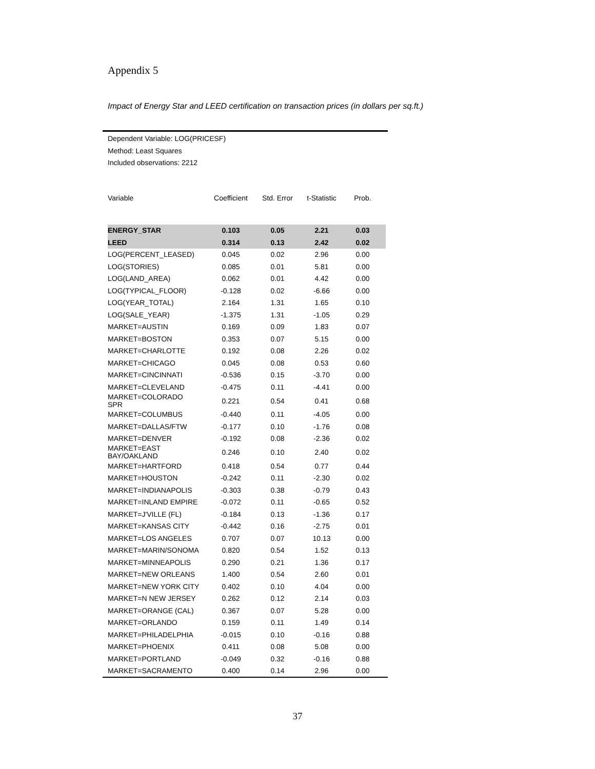Appendix 5
Impact of Energy Star and LEED certification on transaction prices (in dollars per sq.ft.)
Dependent Variable: LOG(PRICESF)
Method: Least Squares
Included observations: 2212
| Variable | Coefficient | Std. Error | t-Statistic | Prob. |
| --- | --- | --- | --- | --- |
| ENERGY_STAR | 0.103 | 0.05 | 2.21 | 0.03 |
| LEED | 0.314 | 0.13 | 2.42 | 0.02 |
| LOG(PERCENT_LEASED) | 0.045 | 0.02 | 2.96 | 0.00 |
| LOG(STORIES) | 0.085 | 0.01 | 5.81 | 0.00 |
| LOG(LAND_AREA) | 0.062 | 0.01 | 4.42 | 0.00 |
| LOG(TYPICAL_FLOOR) | -0.128 | 0.02 | -6.66 | 0.00 |
| LOG(YEAR_TOTAL) | 2.164 | 1.31 | 1.65 | 0.10 |
| LOG(SALE_YEAR) | -1.375 | 1.31 | -1.05 | 0.29 |
| MARKET=AUSTIN | 0.169 | 0.09 | 1.83 | 0.07 |
| MARKET=BOSTON | 0.353 | 0.07 | 5.15 | 0.00 |
| MARKET=CHARLOTTE | 0.192 | 0.08 | 2.26 | 0.02 |
| MARKET=CHICAGO | 0.045 | 0.08 | 0.53 | 0.60 |
| MARKET=CINCINNATI | -0.536 | 0.15 | -3.70 | 0.00 |
| MARKET=CLEVELAND | -0.475 | 0.11 | -4.41 | 0.00 |
| MARKET=COLORADO SPR | 0.221 | 0.54 | 0.41 | 0.68 |
| MARKET=COLUMBUS | -0.440 | 0.11 | -4.05 | 0.00 |
| MARKET=DALLAS/FTW | -0.177 | 0.10 | -1.76 | 0.08 |
| MARKET=DENVER | -0.192 | 0.08 | -2.36 | 0.02 |
| MARKET=EAST BAY/OAKLAND | 0.246 | 0.10 | 2.40 | 0.02 |
| MARKET=HARTFORD | 0.418 | 0.54 | 0.77 | 0.44 |
| MARKET=HOUSTON | -0.242 | 0.11 | -2.30 | 0.02 |
| MARKET=INDIANAPOLIS | -0.303 | 0.38 | -0.79 | 0.43 |
| MARKET=INLAND EMPIRE | -0.072 | 0.11 | -0.65 | 0.52 |
| MARKET=J'VILLE (FL) | -0.184 | 0.13 | -1.36 | 0.17 |
| MARKET=KANSAS CITY | -0.442 | 0.16 | -2.75 | 0.01 |
| MARKET=LOS ANGELES | 0.707 | 0.07 | 10.13 | 0.00 |
| MARKET=MARIN/SONOMA | 0.820 | 0.54 | 1.52 | 0.13 |
| MARKET=MINNEAPOLIS | 0.290 | 0.21 | 1.36 | 0.17 |
| MARKET=NEW ORLEANS | 1.400 | 0.54 | 2.60 | 0.01 |
| MARKET=NEW YORK CITY | 0.402 | 0.10 | 4.04 | 0.00 |
| MARKET=N NEW JERSEY | 0.262 | 0.12 | 2.14 | 0.03 |
| MARKET=ORANGE (CAL) | 0.367 | 0.07 | 5.28 | 0.00 |
| MARKET=ORLANDO | 0.159 | 0.11 | 1.49 | 0.14 |
| MARKET=PHILADELPHIA | -0.015 | 0.10 | -0.16 | 0.88 |
| MARKET=PHOENIX | 0.411 | 0.08 | 5.08 | 0.00 |
| MARKET=PORTLAND | -0.049 | 0.32 | -0.16 | 0.88 |
| MARKET=SACRAMENTO | 0.400 | 0.14 | 2.96 | 0.00 |
37